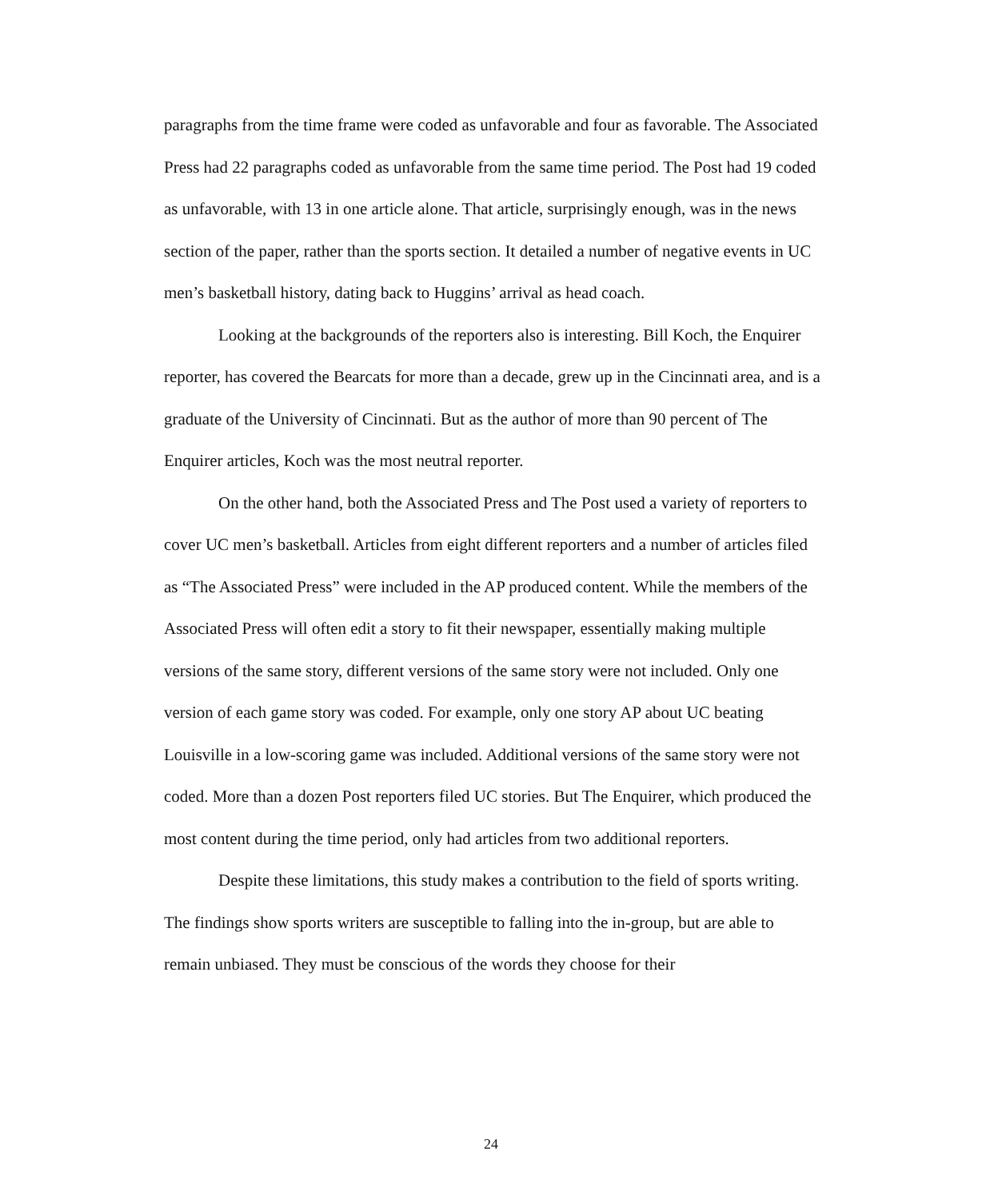paragraphs from the time frame were coded as unfavorable and four as favorable. The Associated Press had 22 paragraphs coded as unfavorable from the same time period. The Post had 19 coded as unfavorable, with 13 in one article alone. That article, surprisingly enough, was in the news section of the paper, rather than the sports section. It detailed a number of negative events in UC men’s basketball history, dating back to Huggins’ arrival as head coach.
Looking at the backgrounds of the reporters also is interesting. Bill Koch, the Enquirer reporter, has covered the Bearcats for more than a decade, grew up in the Cincinnati area, and is a graduate of the University of Cincinnati. But as the author of more than 90 percent of The Enquirer articles, Koch was the most neutral reporter.
On the other hand, both the Associated Press and The Post used a variety of reporters to cover UC men’s basketball. Articles from eight different reporters and a number of articles filed as “The Associated Press” were included in the AP produced content. While the members of the Associated Press will often edit a story to fit their newspaper, essentially making multiple versions of the same story, different versions of the same story were not included. Only one version of each game story was coded. For example, only one story AP about UC beating Louisville in a low-scoring game was included. Additional versions of the same story were not coded. More than a dozen Post reporters filed UC stories. But The Enquirer, which produced the most content during the time period, only had articles from two additional reporters.
Despite these limitations, this study makes a contribution to the field of sports writing. The findings show sports writers are susceptible to falling into the in-group, but are able to remain unbiased. They must be conscious of the words they choose for their
24